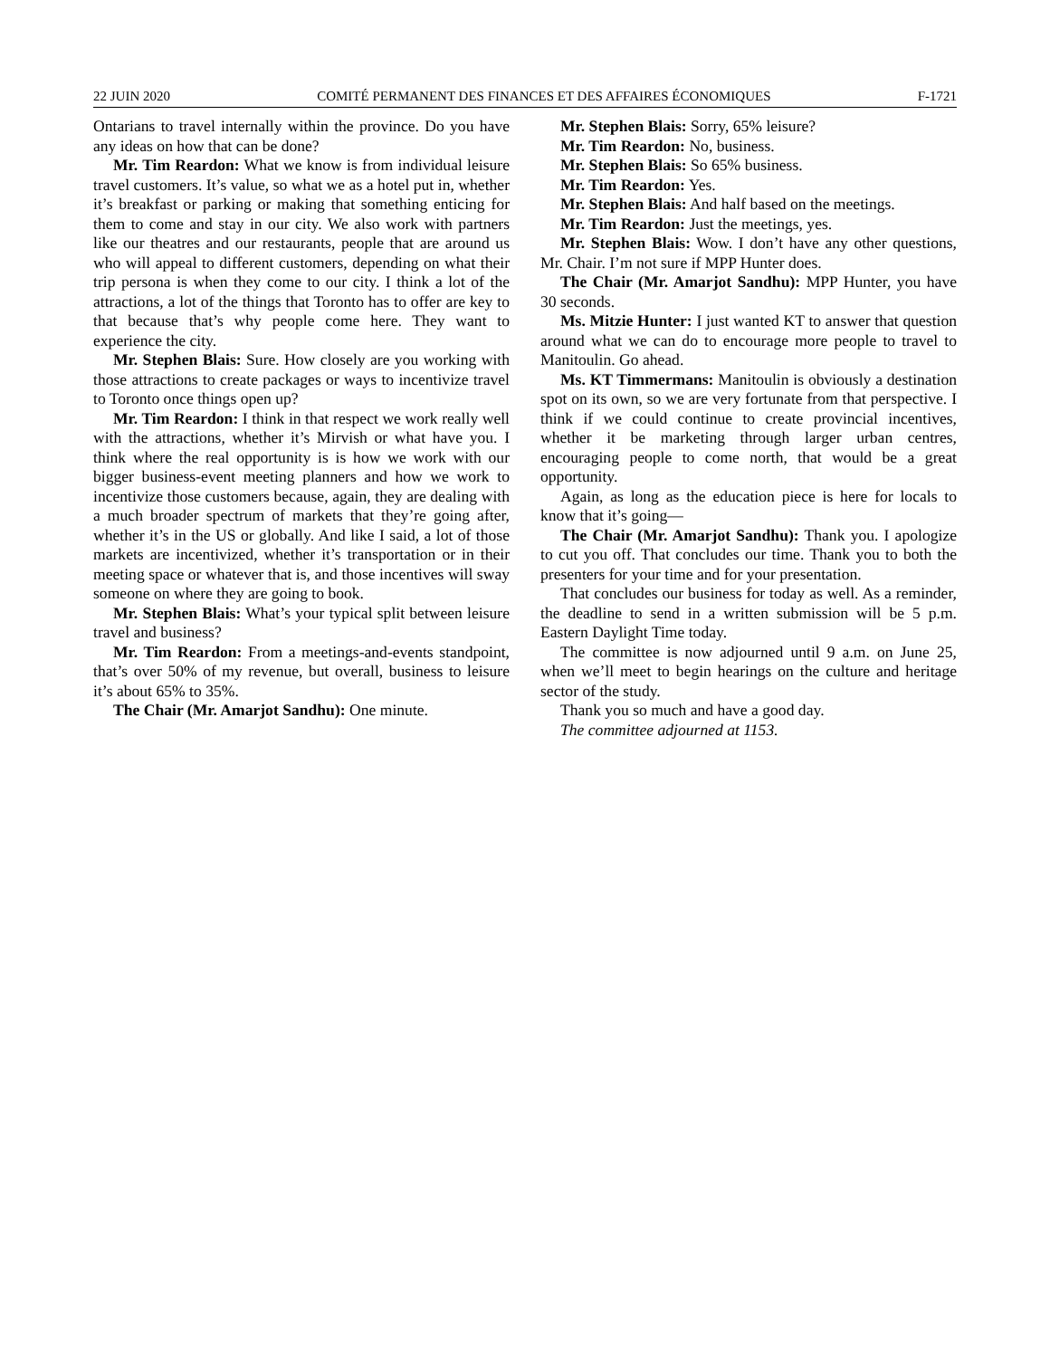22 JUIN 2020 COMITÉ PERMANENT DES FINANCES ET DES AFFAIRES ÉCONOMIQUES F-1721
Ontarians to travel internally within the province. Do you have any ideas on how that can be done?
Mr. Tim Reardon: What we know is from individual leisure travel customers. It’s value, so what we as a hotel put in, whether it’s breakfast or parking or making that something enticing for them to come and stay in our city. We also work with partners like our theatres and our restaurants, people that are around us who will appeal to different customers, depending on what their trip persona is when they come to our city. I think a lot of the attractions, a lot of the things that Toronto has to offer are key to that because that’s why people come here. They want to experience the city.
Mr. Stephen Blais: Sure. How closely are you working with those attractions to create packages or ways to incentivize travel to Toronto once things open up?
Mr. Tim Reardon: I think in that respect we work really well with the attractions, whether it’s Mirvish or what have you. I think where the real opportunity is is how we work with our bigger business-event meeting planners and how we work to incentivize those customers because, again, they are dealing with a much broader spectrum of markets that they’re going after, whether it’s in the US or globally. And like I said, a lot of those markets are incentivized, whether it’s transportation or in their meeting space or whatever that is, and those incentives will sway someone on where they are going to book.
Mr. Stephen Blais: What’s your typical split between leisure travel and business?
Mr. Tim Reardon: From a meetings-and-events standpoint, that’s over 50% of my revenue, but overall, business to leisure it’s about 65% to 35%.
The Chair (Mr. Amarjot Sandhu): One minute.
Mr. Stephen Blais: Sorry, 65% leisure?
Mr. Tim Reardon: No, business.
Mr. Stephen Blais: So 65% business.
Mr. Tim Reardon: Yes.
Mr. Stephen Blais: And half based on the meetings.
Mr. Tim Reardon: Just the meetings, yes.
Mr. Stephen Blais: Wow. I don’t have any other questions, Mr. Chair. I’m not sure if MPP Hunter does.
The Chair (Mr. Amarjot Sandhu): MPP Hunter, you have 30 seconds.
Ms. Mitzie Hunter: I just wanted KT to answer that question around what we can do to encourage more people to travel to Manitoulin. Go ahead.
Ms. KT Timmermans: Manitoulin is obviously a destination spot on its own, so we are very fortunate from that perspective. I think if we could continue to create provincial incentives, whether it be marketing through larger urban centres, encouraging people to come north, that would be a great opportunity.
Again, as long as the education piece is here for locals to know that it’s going—
The Chair (Mr. Amarjot Sandhu): Thank you. I apologize to cut you off. That concludes our time. Thank you to both the presenters for your time and for your presentation.
That concludes our business for today as well. As a reminder, the deadline to send in a written submission will be 5 p.m. Eastern Daylight Time today.
The committee is now adjourned until 9 a.m. on June 25, when we’ll meet to begin hearings on the culture and heritage sector of the study.
Thank you so much and have a good day.
The committee adjourned at 1153.